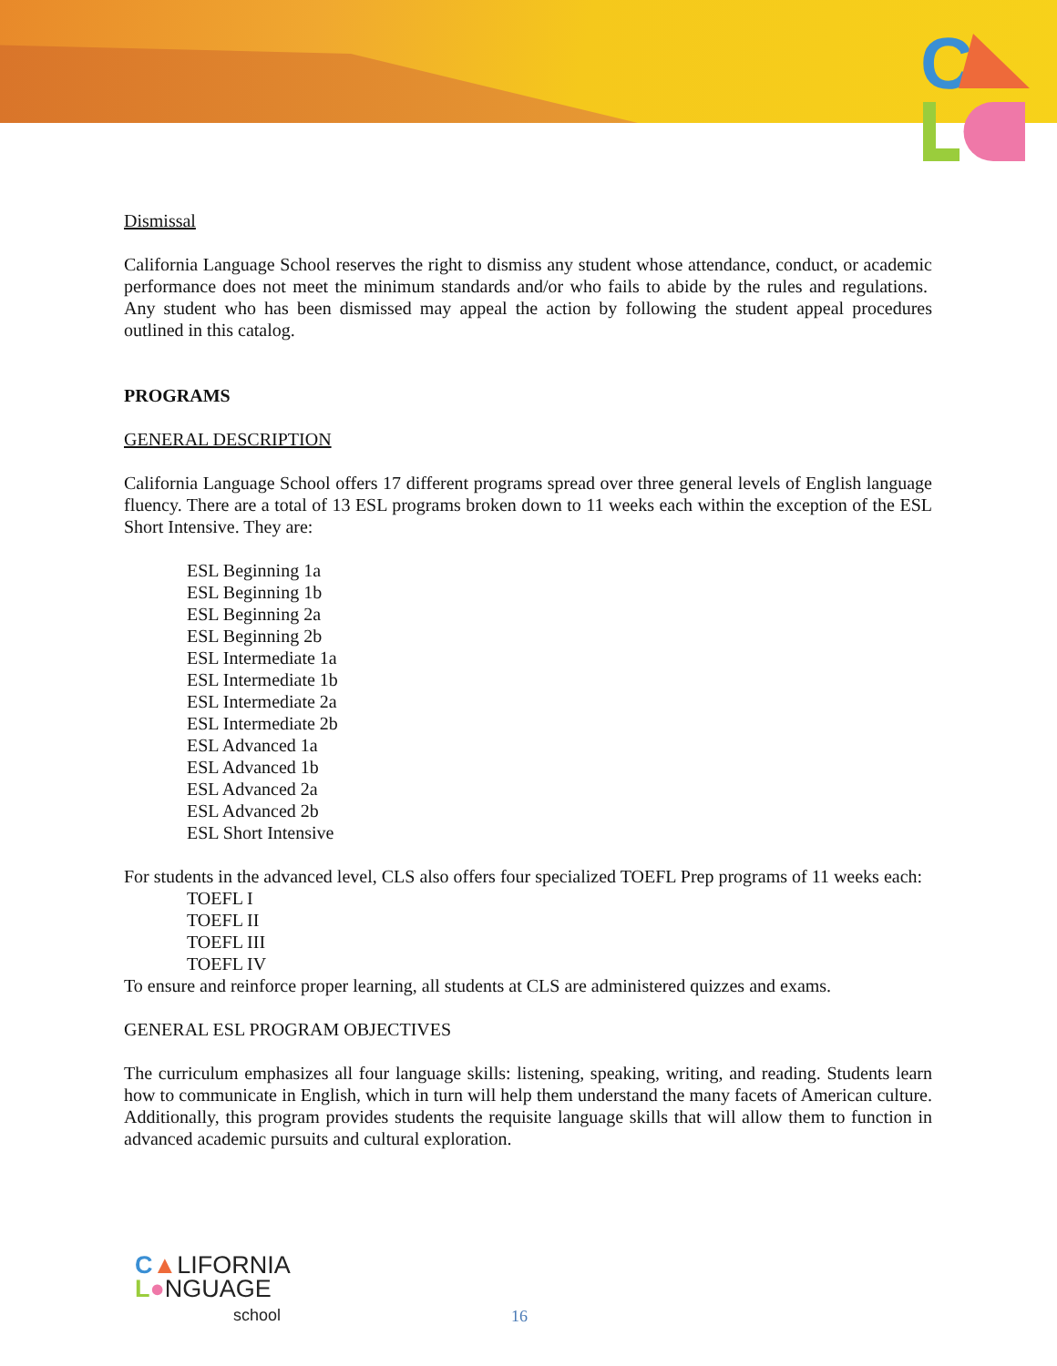C
Dismissal
California Language School reserves the right to dismiss any student whose attendance, conduct, or academic performance does not meet the minimum standards and/or who fails to abide by the rules and regulations. Any student who has been dismissed may appeal the action by following the student appeal procedures outlined in this catalog.
PROGRAMS
GENERAL DESCRIPTION
California Language School offers 17 different programs spread over three general levels of English language fluency. There are a total of 13 ESL programs broken down to 11 weeks each within the exception of the ESL Short Intensive. They are:
ESL Beginning 1a
ESL Beginning 1b
ESL Beginning 2a
ESL Beginning 2b
ESL Intermediate 1a
ESL Intermediate 1b
ESL Intermediate 2a
ESL Intermediate 2b
ESL Advanced 1a
ESL Advanced 1b
ESL Advanced 2a
ESL Advanced 2b
ESL Short Intensive
For students in the advanced level, CLS also offers four specialized TOEFL Prep programs of 11 weeks each:
TOEFL I
TOEFL II
TOEFL III
TOEFL IV
To ensure and reinforce proper learning, all students at CLS are administered quizzes and exams.
GENERAL ESL PROGRAM OBJECTIVES
The curriculum emphasizes all four language skills: listening, speaking, writing, and reading. Students learn how to communicate in English, which in turn will help them understand the many facets of American culture. Additionally, this program provides students the requisite language skills that will allow them to function in advanced academic pursuits and cultural exploration.
C▲LIFORNIA
L●NGUAGE
school
16